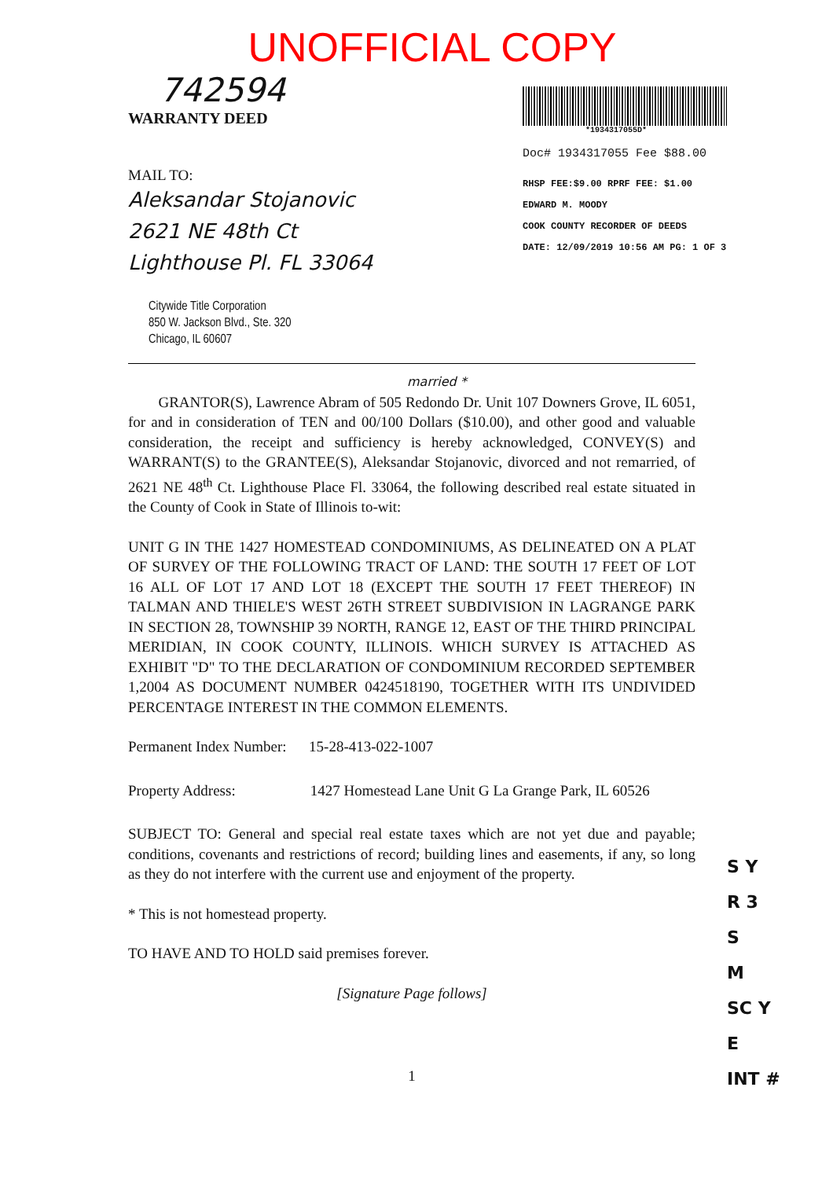UNOFFICIAL COPY
742594
WARRANTY DEED
MAIL TO:
Aleksandar Stojanovic
2621 NE 48th Ct
Lighthouse Pl. FL 33064
Citywide Title Corporation
850 W. Jackson Blvd., Ste. 320
Chicago, IL 60607
*1934317055D*
Doc# 1934317055 Fee $88.00
RHSP FEE:$9.00 RPRF FEE: $1.00
EDWARD M. MOODY
COOK COUNTY RECORDER OF DEEDS
DATE: 12/09/2019 10:56 AM PG: 1 OF 3
married *
GRANTOR(S), Lawrence Abram of 505 Redondo Dr. Unit 107 Downers Grove, IL 6051, for and in consideration of TEN and 00/100 Dollars ($10.00), and other good and valuable consideration, the receipt and sufficiency is hereby acknowledged, CONVEY(S) and WARRANT(S) to the GRANTEE(S), Aleksandar Stojanovic, divorced and not remarried, of 2621 NE 48<sup>th</sup> Ct. Lighthouse Place Fl. 33064, the following described real estate situated in the County of Cook in State of Illinois to-wit:
UNIT G IN THE 1427 HOMESTEAD CONDOMINIUMS, AS DELINEATED ON A PLAT OF SURVEY OF THE FOLLOWING TRACT OF LAND: THE SOUTH 17 FEET OF LOT 16 ALL OF LOT 17 AND LOT 18 (EXCEPT THE SOUTH 17 FEET THEREOF) IN TALMAN AND THIELE'S WEST 26TH STREET SUBDIVISION IN LAGRANGE PARK IN SECTION 28, TOWNSHIP 39 NORTH, RANGE 12, EAST OF THE THIRD PRINCIPAL MERIDIAN, IN COOK COUNTY, ILLINOIS. WHICH SURVEY IS ATTACHED AS EXHIBIT "D" TO THE DECLARATION OF CONDOMINIUM RECORDED SEPTEMBER 1,2004 AS DOCUMENT NUMBER 0424518190, TOGETHER WITH ITS UNDIVIDED PERCENTAGE INTEREST IN THE COMMON ELEMENTS.
Permanent Index Number: 15-28-413-022-1007
Property Address: 1427 Homestead Lane Unit G La Grange Park, IL 60526
SUBJECT TO: General and special real estate taxes which are not yet due and payable; conditions, covenants and restrictions of record; building lines and easements, if any, so long as they do not interfere with the current use and enjoyment of the property.
* This is not homestead property.
TO HAVE AND TO HOLD said premises forever.
[Signature Page follows]
1
S Y
R 3
S
M
SC Y
E
INT #